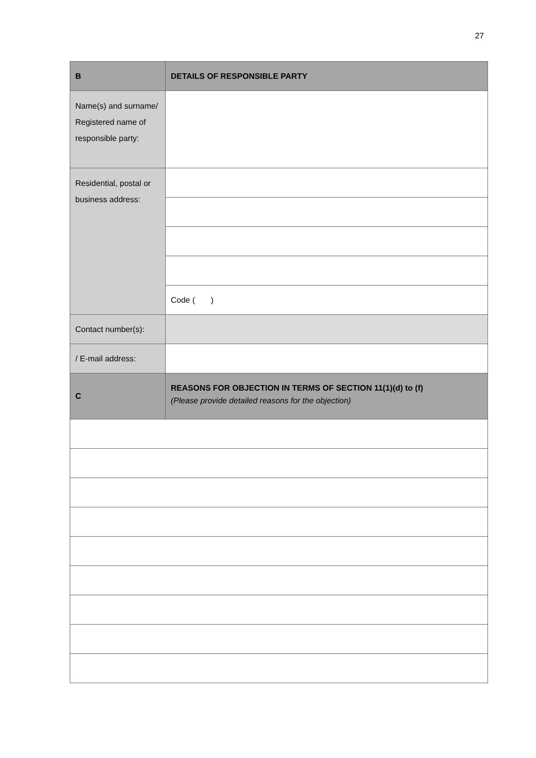27
| B | DETAILS OF RESPONSIBLE PARTY |
| Name(s) and surname/ Registered name of responsible party: | |
| Residential, postal or business address: | |
| | Code ( ) |
| Contact number(s): | |
| / E-mail address: | |
| C | REASONS FOR OBJECTION IN TERMS OF SECTION 11(1)(d) to (f) (Please provide detailed reasons for the objection) |